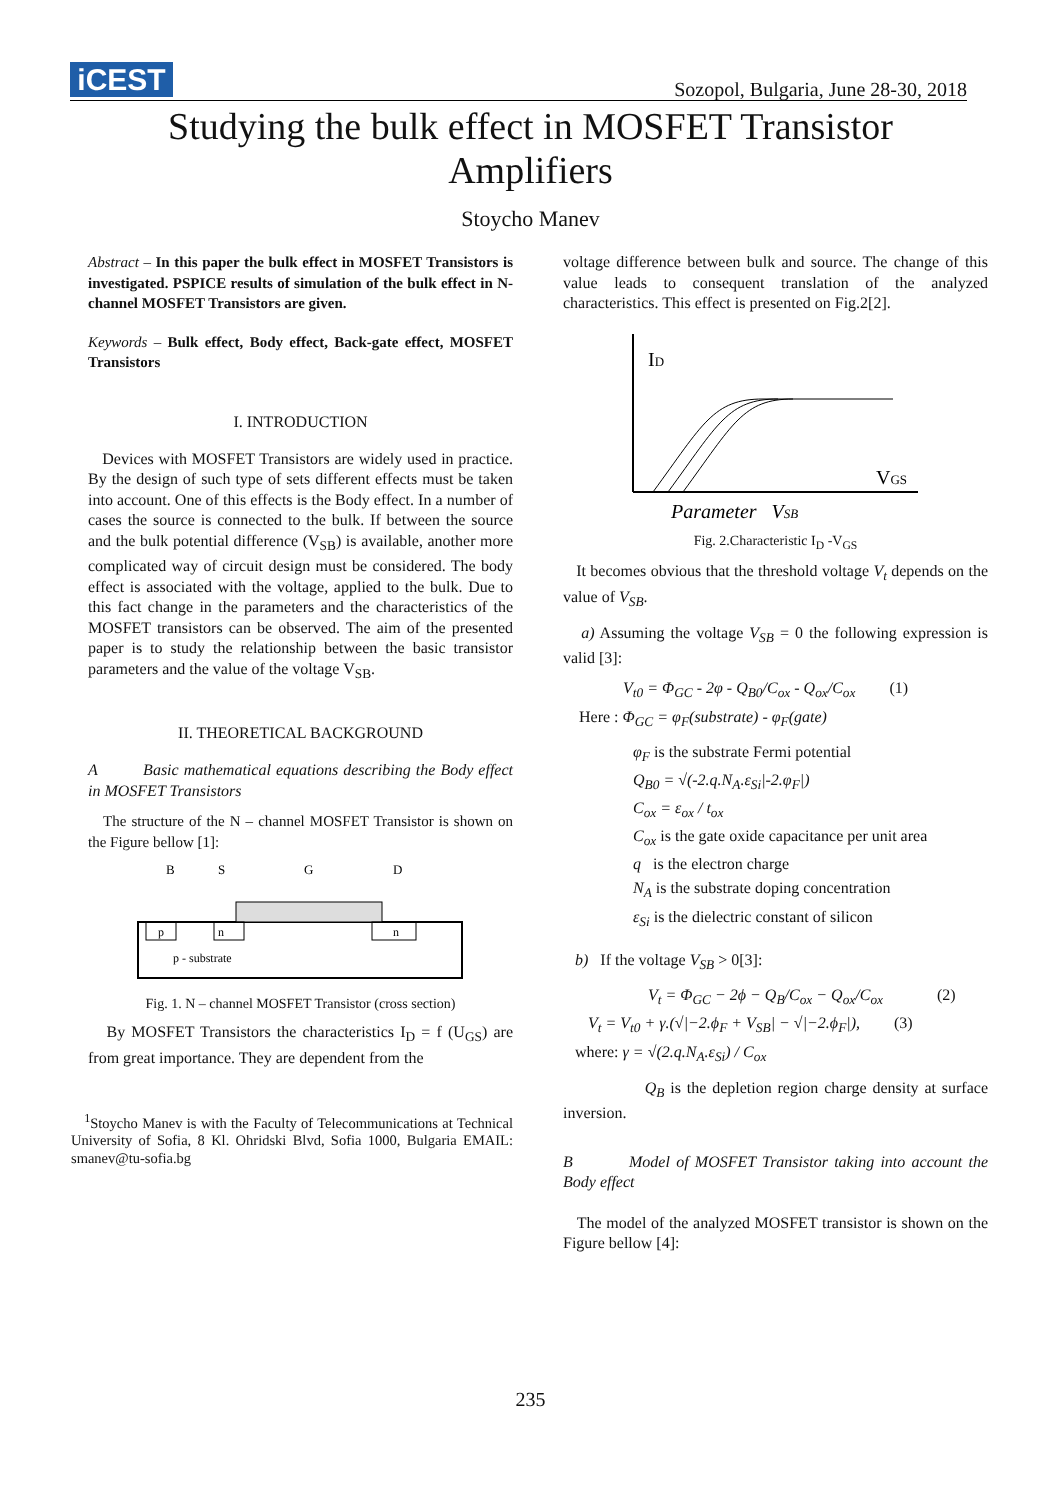iCEST
Sozopol, Bulgaria, June 28-30, 2018
Studying the bulk effect in MOSFET Transistor
Amplifiers
Stoycho Manev
Abstract – In this paper the bulk effect in MOSFET Transistors is investigated. PSPICE results of simulation of the bulk effect in N-channel MOSFET Transistors are given.
Keywords – Bulk effect, Body effect, Back-gate effect, MOSFET Transistors
I. INTRODUCTION
Devices with MOSFET Transistors are widely used in practice. By the design of such type of sets different effects must be taken into account. One of this effects is the Body effect. In a number of cases the source is connected to the bulk. If between the source and the bulk potential difference (V<sub>SB</sub>) is available, another more complicated way of circuit design must be considered. The body effect is associated with the voltage, applied to the bulk. Due to this fact change in the parameters and the characteristics of the MOSFET transistors can be observed. The aim of the presented paper is to study the relationship between the basic transistor parameters and the value of the voltage V<sub>SB</sub>.
II. THEORETICAL BACKGROUND
A Basic mathematical equations describing the Body effect in MOSFET Transistors
The structure of the N – channel MOSFET Transistor is shown on the Figure bellow [1]:
B
S
G
D
p
n
n
p - substrate
Fig. 1. N – channel MOSFET Transistor (cross section)
By MOSFET Transistors the characteristics I<sub>D</sub> = f (U<sub>GS</sub>) are from great importance. They are dependent from the
<sup>1</sup> Stoycho Manev is with the Faculty of Telecommunications at Technical University of Sofia, 8 Kl. Ohridski Blvd, Sofia 1000, Bulgaria EMAIL: smanev@tu-sofia.bg
voltage difference between bulk and source. The change of this value leads to consequent translation of the analyzed characteristics. This effect is presented on Fig.2[2].
ID
VGS
Parameter VSB
Fig. 2.Characteristic I<sub>D</sub> -V<sub>GS</sub>
It becomes obvious that the threshold voltage V<sub>t</sub> depends on the value of V<sub>SB</sub>.
a) Assuming the voltage V<sub>SB</sub> = 0 the following expression is valid [3]:
V<sub>t0</sub> = Φ<sub>GC</sub> - 2φ - Q<sub>B0</sub>/C<sub>ox</sub> - Q<sub>ox</sub>/C<sub>ox</sub> (1)
Here : Φ<sub>GC</sub> = φ<sub>F</sub>(substrate) - φ<sub>F</sub>(gate)
φ<sub>F</sub> is the substrate Fermi potential
Q<sub>B0</sub> = √(-2.q.N<sub>A</sub>.ε<sub>Si</sub>|-2.φ<sub>F</sub>|)
C<sub>ox</sub> = ε<sub>ox</sub> / t<sub>ox</sub>
C<sub>ox</sub> is the gate oxide capacitance per unit area
q is the electron charge
N<sub>A</sub> is the substrate doping concentration
ε<sub>Si</sub> is the dielectric constant of silicon
b) If the voltage V<sub>SB</sub> > 0[3]:
V<sub>t</sub> = Φ<sub>GC</sub> − 2ϕ − Q<sub>B</sub>/C<sub>ox</sub> − Q<sub>ox</sub>/C<sub>ox</sub> (2)
V<sub>t</sub> = V<sub>t0</sub> + γ.(√|−2.ϕ<sub>F</sub> + V<sub>SB</sub>| − √|−2.ϕ<sub>F</sub>|), (3)
where: γ = √(2.q.N<sub>A</sub>.ε<sub>Si</sub>) / C<sub>ox</sub>
Q<sub>B</sub> is the depletion region charge density at surface inversion.
B Model of MOSFET Transistor taking into account the Body effect
The model of the analyzed MOSFET transistor is shown on the Figure bellow [4]:
235